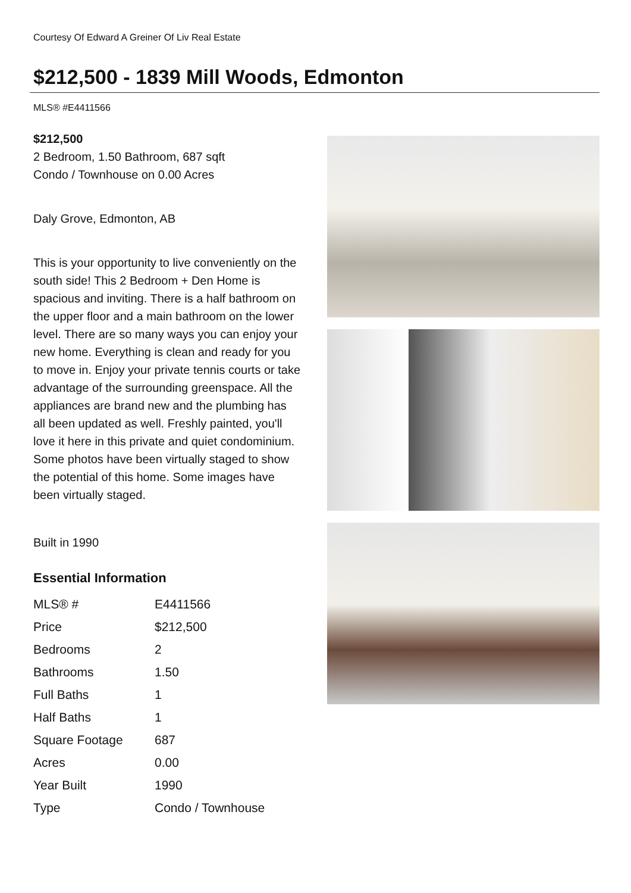Courtesy Of Edward A Greiner Of Liv Real Estate
$212,500 - 1839 Mill Woods, Edmonton
MLS® #E4411566
$212,500
2 Bedroom, 1.50 Bathroom, 687 sqft
Condo / Townhouse on 0.00 Acres
Daly Grove, Edmonton, AB
This is your opportunity to live conveniently on the south side! This 2 Bedroom + Den Home is spacious and inviting. There is a half bathroom on the upper floor and a main bathroom on the lower level. There are so many ways you can enjoy your new home. Everything is clean and ready for you to move in. Enjoy your private tennis courts or take advantage of the surrounding greenspace. All the appliances are brand new and the plumbing has all been updated as well. Freshly painted, you'll love it here in this private and quiet condominium. Some photos have been virtually staged to show the potential of this home. Some images have been virtually staged.
Built in 1990
Essential Information
| MLS® # | E4411566 |
| Price | $212,500 |
| Bedrooms | 2 |
| Bathrooms | 1.50 |
| Full Baths | 1 |
| Half Baths | 1 |
| Square Footage | 687 |
| Acres | 0.00 |
| Year Built | 1990 |
| Type | Condo / Townhouse |